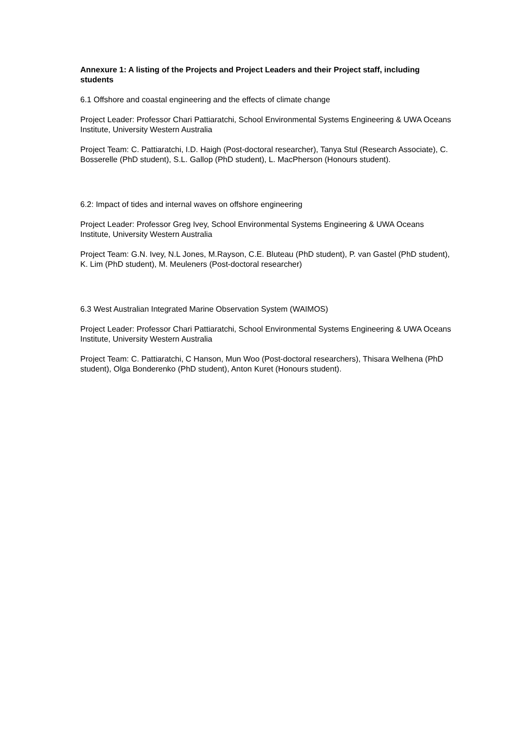Annexure 1: A listing of the Projects and Project Leaders and their Project staff, including students
6.1 Offshore and coastal engineering and the effects of climate change
Project Leader: Professor Chari Pattiaratchi, School Environmental Systems Engineering & UWA Oceans Institute, University Western Australia
Project Team: C. Pattiaratchi, I.D. Haigh (Post-doctoral researcher), Tanya Stul (Research Associate), C. Bosserelle (PhD student), S.L. Gallop (PhD student), L. MacPherson (Honours student).
6.2: Impact of tides and internal waves on offshore engineering
Project Leader: Professor Greg Ivey, School Environmental Systems Engineering & UWA Oceans Institute, University Western Australia
Project Team: G.N. Ivey, N.L Jones, M.Rayson, C.E. Bluteau (PhD student), P. van Gastel (PhD student), K. Lim (PhD student), M. Meuleners (Post-doctoral researcher)
6.3 West Australian Integrated Marine Observation System (WAIMOS)
Project Leader: Professor Chari Pattiaratchi, School Environmental Systems Engineering & UWA Oceans Institute, University Western Australia
Project Team: C. Pattiaratchi, C Hanson, Mun Woo (Post-doctoral researchers), Thisara Welhena (PhD student), Olga Bonderenko (PhD student), Anton Kuret (Honours student).